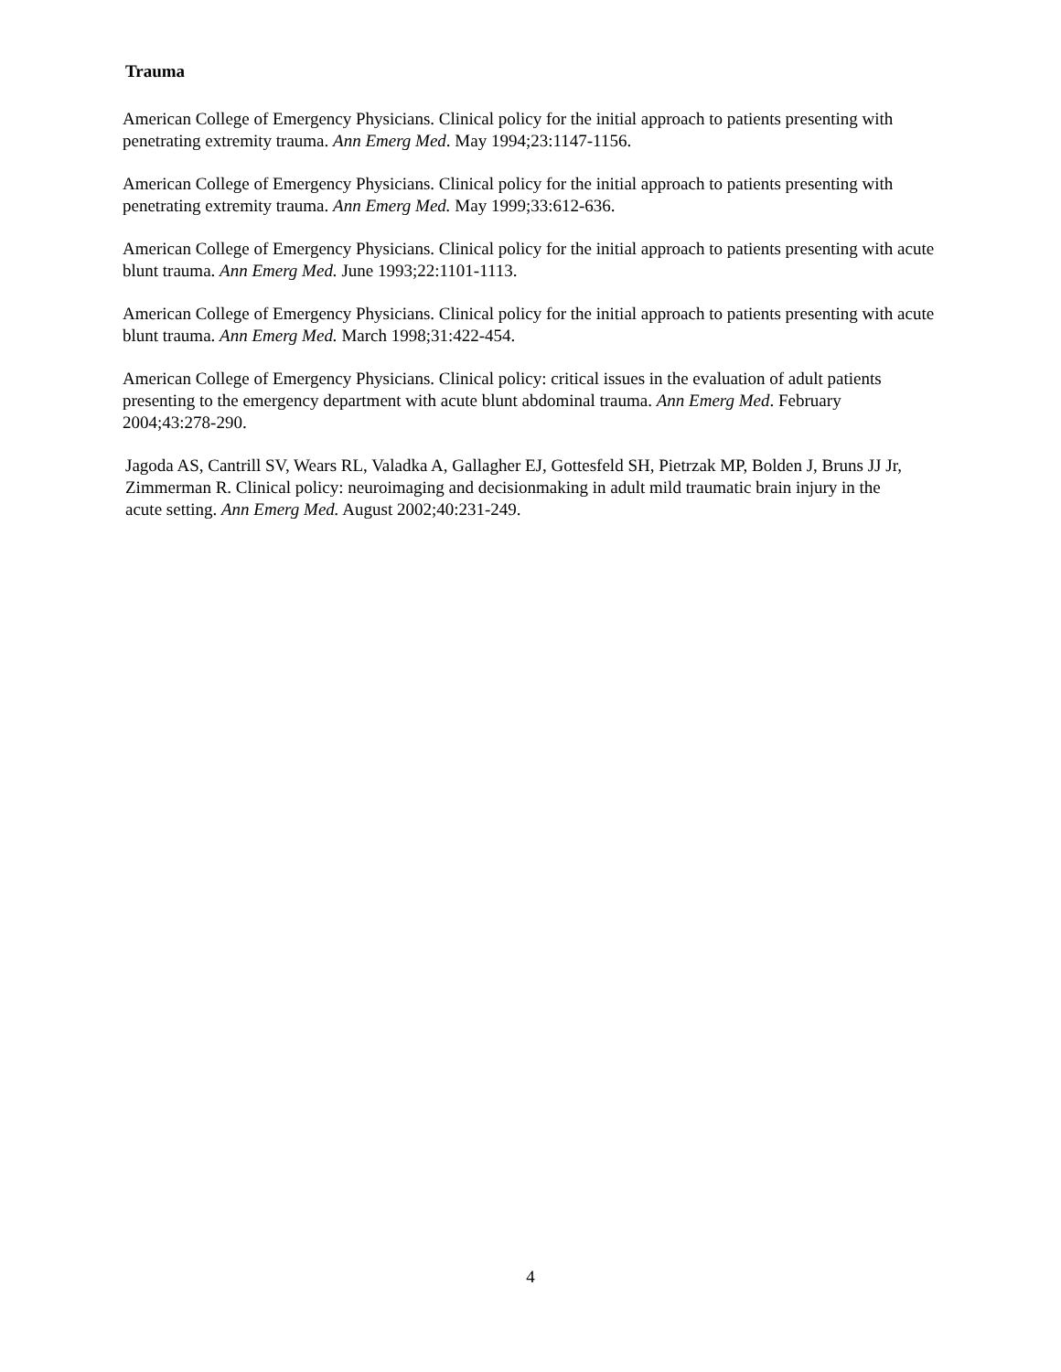Trauma
American College of Emergency Physicians. Clinical policy for the initial approach to patients presenting with penetrating extremity trauma. Ann Emerg Med. May 1994;23:1147-1156.
American College of Emergency Physicians. Clinical policy for the initial approach to patients presenting with penetrating extremity trauma. Ann Emerg Med. May 1999;33:612-636.
American College of Emergency Physicians. Clinical policy for the initial approach to patients presenting with acute blunt trauma. Ann Emerg Med. June 1993;22:1101-1113.
American College of Emergency Physicians. Clinical policy for the initial approach to patients presenting with acute blunt trauma. Ann Emerg Med. March 1998;31:422-454.
American College of Emergency Physicians. Clinical policy: critical issues in the evaluation of adult patients presenting to the emergency department with acute blunt abdominal trauma. Ann Emerg Med. February 2004;43:278-290.
Jagoda AS, Cantrill SV, Wears RL, Valadka A, Gallagher EJ, Gottesfeld SH, Pietrzak MP, Bolden J, Bruns JJ Jr, Zimmerman R. Clinical policy: neuroimaging and decisionmaking in adult mild traumatic brain injury in the acute setting. Ann Emerg Med. August 2002;40:231-249.
4